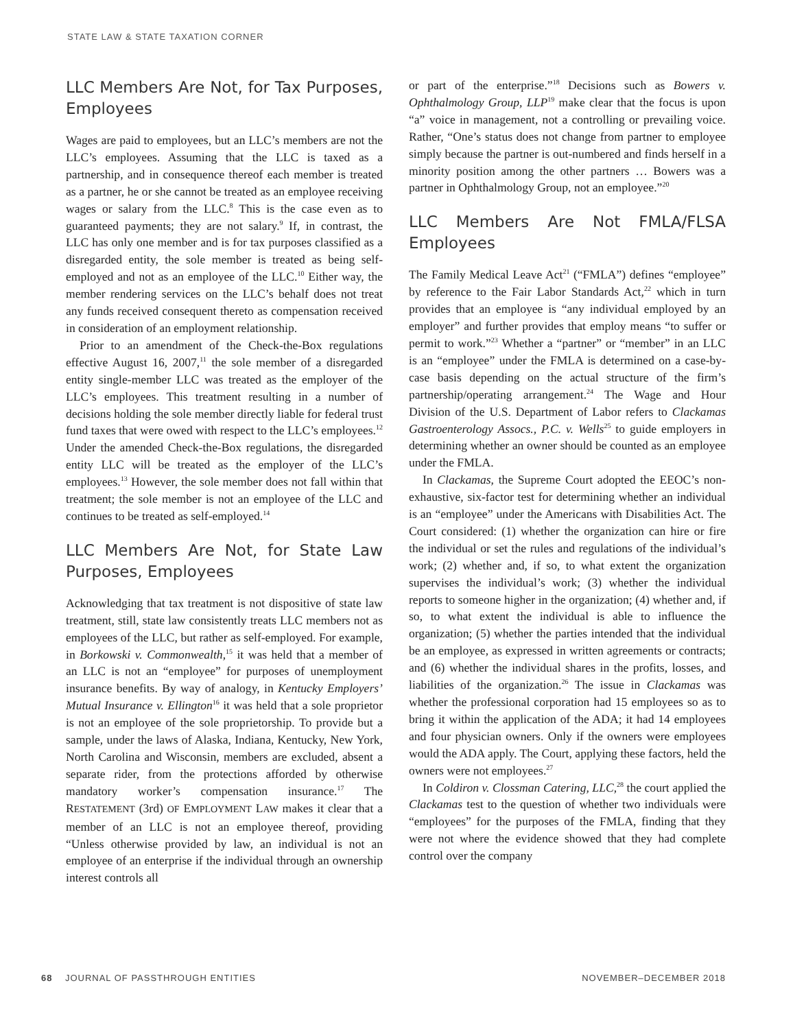STATE LAW & STATE TAXATION CORNER
LLC Members Are Not, for Tax Purposes, Employees
Wages are paid to employees, but an LLC’s members are not the LLC’s employees. Assuming that the LLC is taxed as a partnership, and in consequence thereof each member is treated as a partner, he or she cannot be treated as an employee receiving wages or salary from the LLC.<sup>8</sup> This is the case even as to guaranteed payments; they are not salary.<sup>9</sup> If, in contrast, the LLC has only one member and is for tax purposes classified as a disregarded entity, the sole member is treated as being self-employed and not as an employee of the LLC.<sup>10</sup> Either way, the member rendering services on the LLC’s behalf does not treat any funds received consequent thereto as compensation received in consideration of an employment relationship.
Prior to an amendment of the Check-the-Box regulations effective August 16, 2007,<sup>11</sup> the sole member of a disregarded entity single-member LLC was treated as the employer of the LLC’s employees. This treatment resulting in a number of decisions holding the sole member directly liable for federal trust fund taxes that were owed with respect to the LLC’s employees.<sup>12</sup> Under the amended Check-the-Box regulations, the disregarded entity LLC will be treated as the employer of the LLC’s employees.<sup>13</sup> However, the sole member does not fall within that treatment; the sole member is not an employee of the LLC and continues to be treated as self-employed.<sup>14</sup>
LLC Members Are Not, for State Law Purposes, Employees
Acknowledging that tax treatment is not dispositive of state law treatment, still, state law consistently treats LLC members not as employees of the LLC, but rather as self-employed. For example, in Borkowski v. Commonwealth,<sup>15</sup> it was held that a member of an LLC is not an “employee” for purposes of unemployment insurance benefits. By way of analogy, in Kentucky Employers’ Mutual Insurance v. Ellington<sup>16</sup> it was held that a sole proprietor is not an employee of the sole proprietorship. To provide but a sample, under the laws of Alaska, Indiana, Kentucky, New York, North Carolina and Wisconsin, members are excluded, absent a separate rider, from the protections afforded by otherwise mandatory worker’s compensation insurance.<sup>17</sup> The RESTATEMENT (3rd) OF EMPLOYMENT LAW makes it clear that a member of an LLC is not an employee thereof, providing “Unless otherwise provided by law, an individual is not an employee of an enterprise if the individual through an ownership interest controls all
or part of the enterprise.”<sup>18</sup> Decisions such as Bowers v. Ophthalmology Group, LLP<sup>19</sup> make clear that the focus is upon “a” voice in management, not a controlling or prevailing voice. Rather, “One’s status does not change from partner to employee simply because the partner is out-numbered and finds herself in a minority position among the other partners … Bowers was a partner in Ophthalmology Group, not an employee.”<sup>20</sup>
LLC Members Are Not FMLA/FLSA Employees
The Family Medical Leave Act<sup>21</sup> (“FMLA”) defines “employee” by reference to the Fair Labor Standards Act,<sup>22</sup> which in turn provides that an employee is “any individual employed by an employer” and further provides that employ means “to suffer or permit to work.”<sup>23</sup> Whether a “partner” or “member” in an LLC is an “employee” under the FMLA is determined on a case-by-case basis depending on the actual structure of the firm’s partnership/operating arrangement.<sup>24</sup> The Wage and Hour Division of the U.S. Department of Labor refers to Clackamas Gastroenterology Assocs., P.C. v. Wells<sup>25</sup> to guide employers in determining whether an owner should be counted as an employee under the FMLA.
In Clackamas, the Supreme Court adopted the EEOC’s non-exhaustive, six-factor test for determining whether an individual is an “employee” under the Americans with Disabilities Act. The Court considered: (1) whether the organization can hire or fire the individual or set the rules and regulations of the individual’s work; (2) whether and, if so, to what extent the organization supervises the individual’s work; (3) whether the individual reports to someone higher in the organization; (4) whether and, if so, to what extent the individual is able to influence the organization; (5) whether the parties intended that the individual be an employee, as expressed in written agreements or contracts; and (6) whether the individual shares in the profits, losses, and liabilities of the organization.<sup>26</sup> The issue in Clackamas was whether the professional corporation had 15 employees so as to bring it within the application of the ADA; it had 14 employees and four physician owners. Only if the owners were employees would the ADA apply. The Court, applying these factors, held the owners were not employees.<sup>27</sup>
In Coldiron v. Clossman Catering, LLC,<sup>28</sup> the court applied the Clackamas test to the question of whether two individuals were “employees” for the purposes of the FMLA, finding that they were not where the evidence showed that they had complete control over the company
68 JOURNAL OF PASSTHROUGH ENTITIES NOVEMBER–DECEMBER 2018